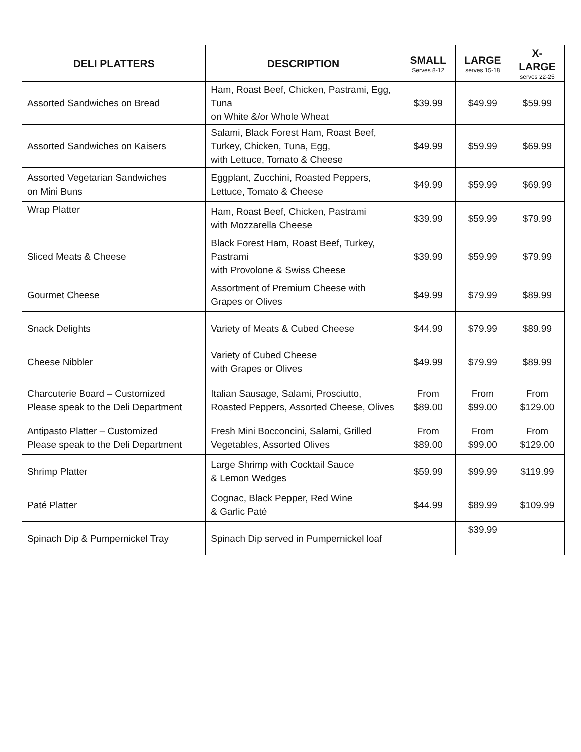| DELI PLATTERS | DESCRIPTION | SMALL Serves 8-12 | LARGE serves 15-18 | X-LARGE serves 22-25 |
| --- | --- | --- | --- | --- |
| Assorted Sandwiches on Bread | Ham, Roast Beef, Chicken, Pastrami, Egg, Tuna on White &/or Whole Wheat | $39.99 | $49.99 | $59.99 |
| Assorted Sandwiches on Kaisers | Salami, Black Forest Ham, Roast Beef, Turkey, Chicken, Tuna, Egg, with Lettuce, Tomato & Cheese | $49.99 | $59.99 | $69.99 |
| Assorted Vegetarian Sandwiches on Mini Buns | Eggplant, Zucchini, Roasted Peppers, Lettuce, Tomato & Cheese | $49.99 | $59.99 | $69.99 |
| Wrap Platter | Ham, Roast Beef, Chicken, Pastrami with Mozzarella Cheese | $39.99 | $59.99 | $79.99 |
| Sliced Meats & Cheese | Black Forest Ham, Roast Beef, Turkey, Pastrami with Provolone & Swiss Cheese | $39.99 | $59.99 | $79.99 |
| Gourmet Cheese | Assortment of Premium Cheese with Grapes or Olives | $49.99 | $79.99 | $89.99 |
| Snack Delights | Variety of Meats & Cubed Cheese | $44.99 | $79.99 | $89.99 |
| Cheese Nibbler | Variety of Cubed Cheese with Grapes or Olives | $49.99 | $79.99 | $89.99 |
| Charcuterie Board – Customized Please speak to the Deli Department | Italian Sausage, Salami, Prosciutto, Roasted Peppers, Assorted Cheese, Olives | From $89.00 | From $99.00 | From $129.00 |
| Antipasto Platter – Customized Please speak to the Deli Department | Fresh Mini Bocconcini, Salami, Grilled Vegetables, Assorted Olives | From $89.00 | From $99.00 | From $129.00 |
| Shrimp Platter | Large Shrimp with Cocktail Sauce & Lemon Wedges | $59.99 | $99.99 | $119.99 |
| Paté Platter | Cognac, Black Pepper, Red Wine & Garlic Paté | $44.99 | $89.99 | $109.99 |
| Spinach Dip & Pumpernickel Tray | Spinach Dip served in Pumpernickel loaf | | $39.99 | |